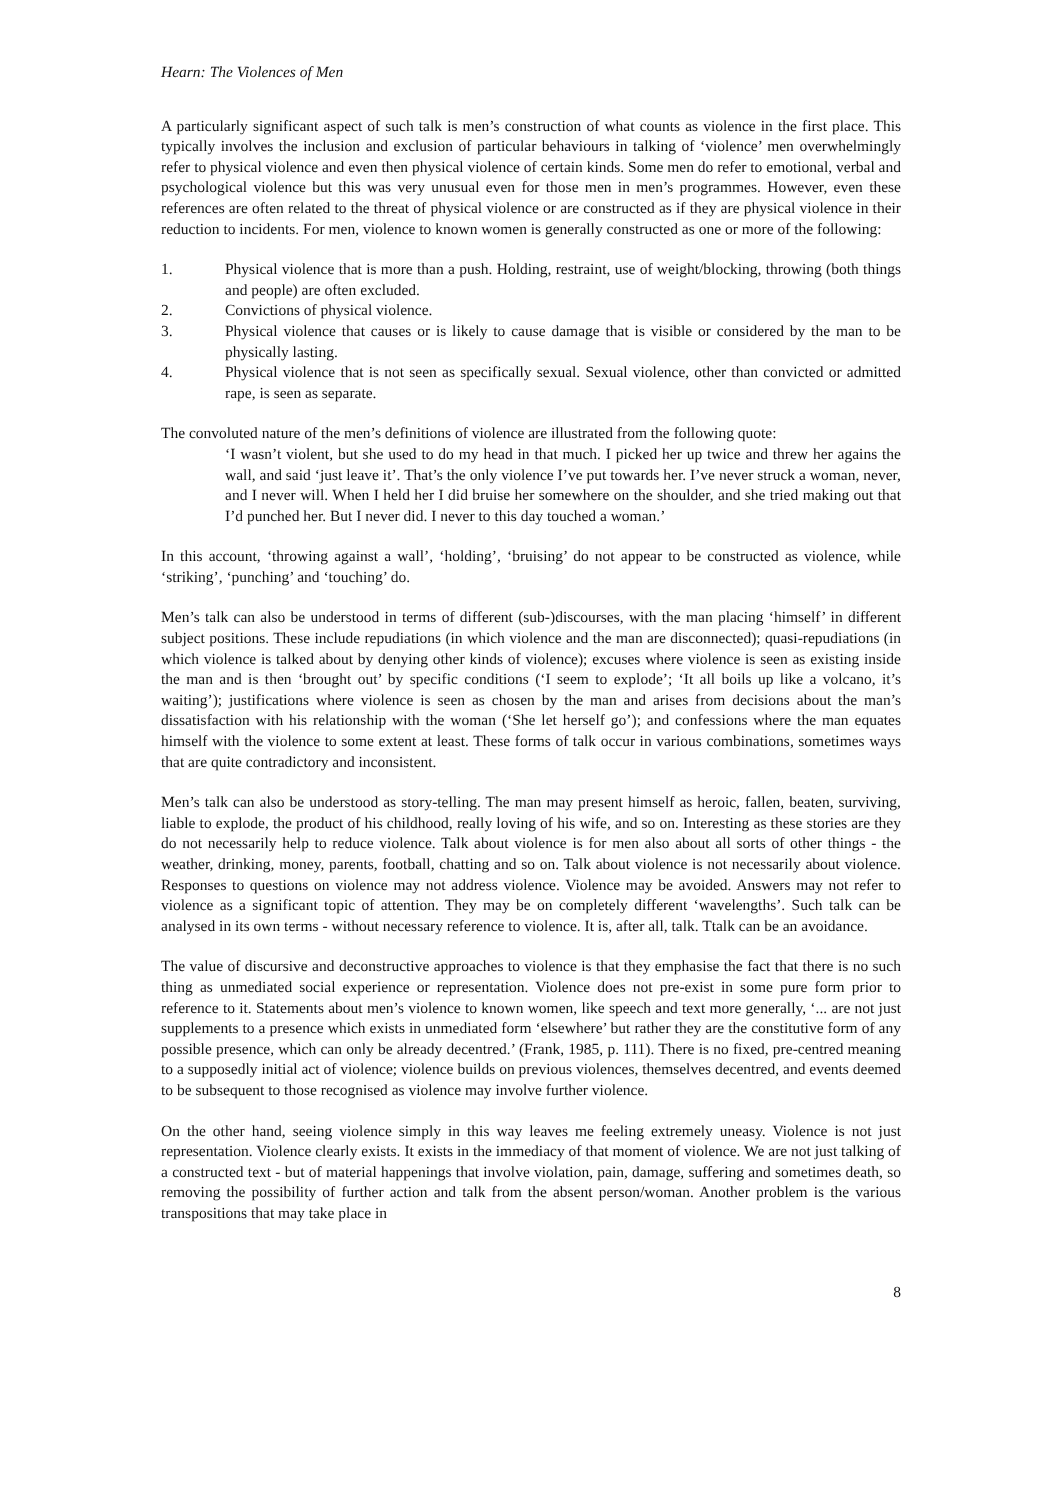Hearn: The Violences of Men
A particularly significant aspect of such talk is men’s construction of what counts as violence in the first place. This typically involves the inclusion and exclusion of particular behaviours in talking of ‘violence’ men overwhelmingly refer to physical violence and even then physical violence of certain kinds. Some men do refer to emotional, verbal and psychological violence but this was very unusual even for those men in men’s programmes. However, even these references are often related to the threat of physical violence or are constructed as if they are physical violence in their reduction to incidents. For men, violence to known women is generally constructed as one or more of the following:
1. Physical violence that is more than a push. Holding, restraint, use of weight/blocking, throwing (both things and people) are often excluded.
2. Convictions of physical violence.
3. Physical violence that causes or is likely to cause damage that is visible or considered by the man to be physically lasting.
4. Physical violence that is not seen as specifically sexual. Sexual violence, other than convicted or admitted rape, is seen as separate.
The convoluted nature of the men’s definitions of violence are illustrated from the following quote:
‘I wasn’t violent, but she used to do my head in that much. I picked her up twice and threw her agains the wall, and said ‘just leave it’. That’s the only violence I’ve put towards her. I’ve never struck a woman, never, and I never will. When I held her I did bruise her somewhere on the shoulder, and she tried making out that I’d punched her. But I never did. I never to this day touched a woman.’
In this account, ‘throwing against a wall’, ‘holding’, ‘bruising’ do not appear to be constructed as violence, while ‘striking’, ‘punching’ and ‘touching’ do.
Men’s talk can also be understood in terms of different (sub-)discourses, with the man placing ‘himself’ in different subject positions. These include repudiations (in which violence and the man are disconnected); quasi-repudiations (in which violence is talked about by denying other kinds of violence); excuses where violence is seen as existing inside the man and is then ‘brought out’ by specific conditions (‘I seem to explode’; ‘It all boils up like a volcano, it’s waiting’); justifications where violence is seen as chosen by the man and arises from decisions about the man’s dissatisfaction with his relationship with the woman (‘She let herself go’); and confessions where the man equates himself with the violence to some extent at least. These forms of talk occur in various combinations, sometimes ways that are quite contradictory and inconsistent.
Men’s talk can also be understood as story-telling. The man may present himself as heroic, fallen, beaten, surviving, liable to explode, the product of his childhood, really loving of his wife, and so on. Interesting as these stories are they do not necessarily help to reduce violence. Talk about violence is for men also about all sorts of other things - the weather, drinking, money, parents, football, chatting and so on. Talk about violence is not necessarily about violence. Responses to questions on violence may not address violence. Violence may be avoided. Answers may not refer to violence as a significant topic of attention. They may be on completely different ‘wavelengths’. Such talk can be analysed in its own terms - without necessary reference to violence. It is, after all, talk. Ttalk can be an avoidance.
The value of discursive and deconstructive approaches to violence is that they emphasise the fact that there is no such thing as unmediated social experience or representation. Violence does not pre-exist in some pure form prior to reference to it. Statements about men’s violence to known women, like speech and text more generally, ‘... are not just supplements to a presence which exists in unmediated form ‘elsewhere’ but rather they are the constitutive form of any possible presence, which can only be already decentred.’ (Frank, 1985, p. 111). There is no fixed, pre-centred meaning to a supposedly initial act of violence; violence builds on previous violences, themselves decentred, and events deemed to be subsequent to those recognised as violence may involve further violence.
On the other hand, seeing violence simply in this way leaves me feeling extremely uneasy. Violence is not just representation. Violence clearly exists. It exists in the immediacy of that moment of violence. We are not just talking of a constructed text - but of material happenings that involve violation, pain, damage, suffering and sometimes death, so removing the possibility of further action and talk from the absent person/woman. Another problem is the various transpositions that may take place in
8